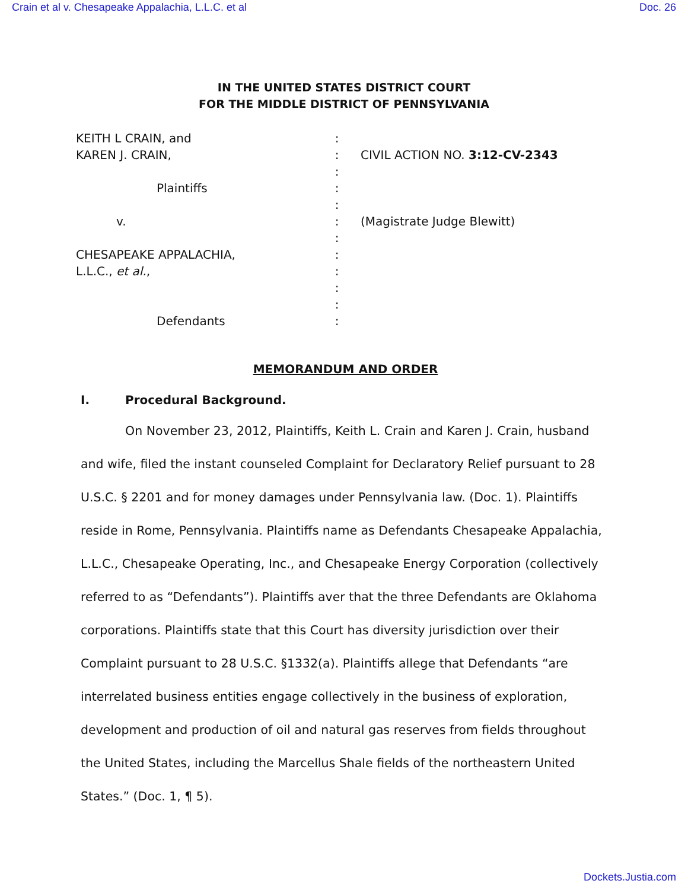Crain et al v. Chesapeake Appalachia, L.L.C. et al Doc. 26
IN THE UNITED STATES DISTRICT COURT
FOR THE MIDDLE DISTRICT OF PENNSYLVANIA
KEITH L CRAIN, and
KAREN J. CRAIN,
Plaintiffs
v.
CHESAPEAKE APPALACHIA,
L.L.C., et al.,
Defendants
:
:
:
:
:
:
:
:
:
:
:
:
CIVIL ACTION NO. 3:12-CV-2343
(Magistrate Judge Blewitt)
MEMORANDUM AND ORDER
I. Procedural Background.
On November 23, 2012, Plaintiffs, Keith L. Crain and Karen J. Crain, husband and wife, filed the instant counseled Complaint for Declaratory Relief pursuant to 28 U.S.C. § 2201 and for money damages under Pennsylvania law. (Doc. 1). Plaintiffs reside in Rome, Pennsylvania. Plaintiffs name as Defendants Chesapeake Appalachia, L.L.C., Chesapeake Operating, Inc., and Chesapeake Energy Corporation (collectively referred to as “Defendants”). Plaintiffs aver that the three Defendants are Oklahoma corporations. Plaintiffs state that this Court has diversity jurisdiction over their Complaint pursuant to 28 U.S.C. §1332(a). Plaintiffs allege that Defendants “are interrelated business entities engage collectively in the business of exploration, development and production of oil and natural gas reserves from fields throughout the United States, including the Marcellus Shale fields of the northeastern United States.” (Doc. 1, ¶ 5).
Dockets.Justia.com